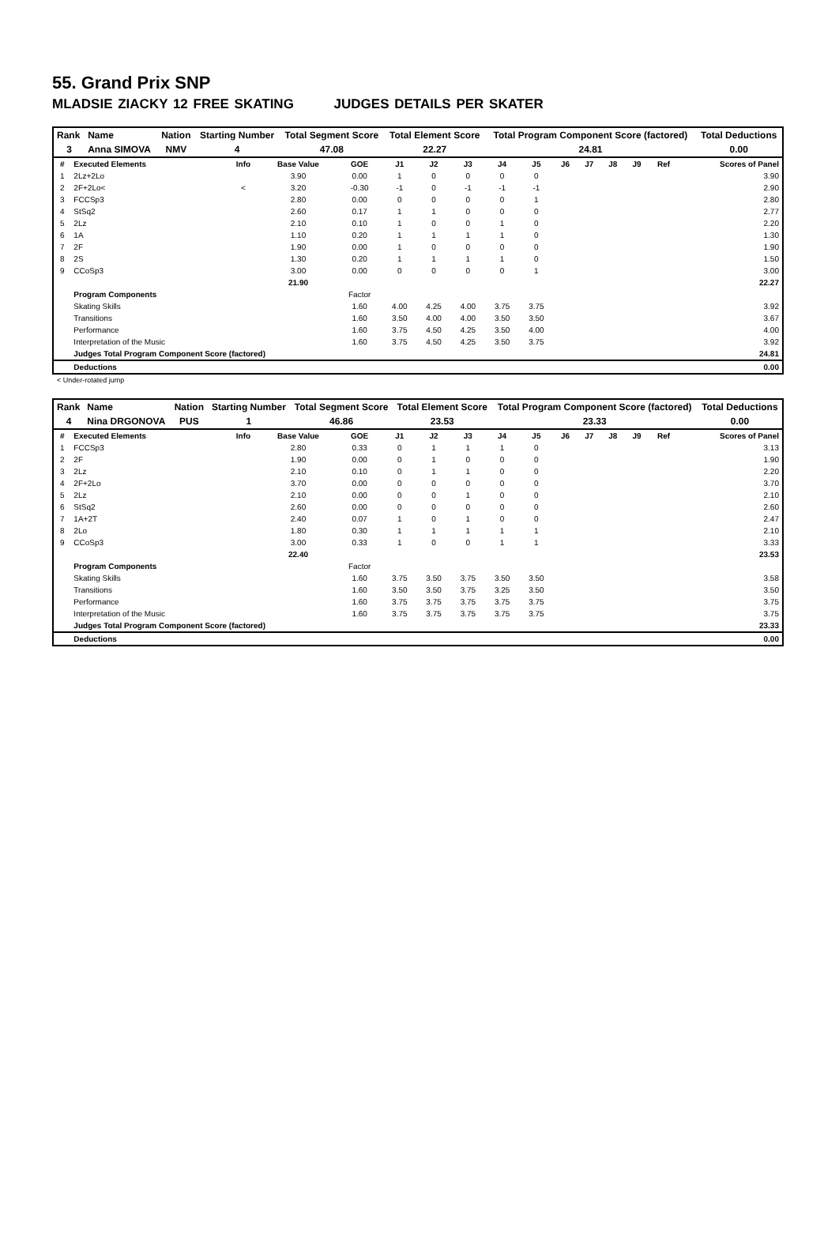55. Grand Prix SNP
MLADSIE ZIACKY 12 FREE SKATING JUDGES DETAILS PER SKATER
| Rank | Name | Nation | Starting Number | Total Segment Score | Total Element Score | Total Program Component Score (factored) | Total Deductions |
| 3 | Anna SIMOVA | NMV | 4 | 47.08 | 22.27 | 24.81 | 0.00 |
| # | Executed Elements | Info | Base Value | GOE | J1 | J2 | J3 | J4 | J5 | J6 | J7 | J8 | J9 | Ref | Scores of Panel |
| --- | --- | --- | --- | --- | --- | --- | --- | --- | --- | --- | --- | --- | --- | --- | --- |
| 1 | 2Lz+2Lo | | 3.90 | 0.00 | 1 | 0 | 0 | 0 | 0 | | | | | | 3.90 |
| 2 | 2F+2Lo< | < | 3.20 | -0.30 | -1 | 0 | -1 | -1 | -1 | | | | | | 2.90 |
| 3 | FCCSp3 | | 2.80 | 0.00 | 0 | 0 | 0 | 0 | 1 | | | | | | 2.80 |
| 4 | StSq2 | | 2.60 | 0.17 | 1 | 1 | 0 | 0 | 0 | | | | | | 2.77 |
| 5 | 2Lz | | 2.10 | 0.10 | 1 | 0 | 0 | 1 | 0 | | | | | | 2.20 |
| 6 | 1A | | 1.10 | 0.20 | 1 | 1 | 1 | 1 | 0 | | | | | | 1.30 |
| 7 | 2F | | 1.90 | 0.00 | 1 | 0 | 0 | 0 | 0 | | | | | | 1.90 |
| 8 | 2S | | 1.30 | 0.20 | 1 | 1 | 1 | 1 | 0 | | | | | | 1.50 |
| 9 | CCoSp3 | | 3.00 | 0.00 | 0 | 0 | 0 | 0 | 1 | | | | | | 3.00 |
| | | | 21.90 | | | | | | | | | | | | 22.27 |
| | Program Components | | | Factor | | | | | | | | | | | |
| | Skating Skills | | | 1.60 | 4.00 | 4.25 | 4.00 | 3.75 | 3.75 | | | | | | 3.92 |
| | Transitions | | | 1.60 | 3.50 | 4.00 | 4.00 | 3.50 | 3.50 | | | | | | 3.67 |
| | Performance | | | 1.60 | 3.75 | 4.50 | 4.25 | 3.50 | 4.00 | | | | | | 4.00 |
| | Interpretation of the Music | | | 1.60 | 3.75 | 4.50 | 4.25 | 3.50 | 3.75 | | | | | | 3.92 |
| | Judges Total Program Component Score (factored) | | | | | | | | | | | | | | 24.81 |
| | Deductions | | | | | | | | | | | | | | 0.00 |
< Under-rotated jump
| Rank | Name | Nation | Starting Number | Total Segment Score | Total Element Score | Total Program Component Score (factored) | Total Deductions |
| 4 | Nina DRGONOVA | PUS | 1 | 46.86 | 23.53 | 23.33 | 0.00 |
| # | Executed Elements | Info | Base Value | GOE | J1 | J2 | J3 | J4 | J5 | J6 | J7 | J8 | J9 | Ref | Scores of Panel |
| --- | --- | --- | --- | --- | --- | --- | --- | --- | --- | --- | --- | --- | --- | --- | --- |
| 1 | FCCSp3 | | 2.80 | 0.33 | 0 | 1 | 1 | 1 | 0 | | | | | | 3.13 |
| 2 | 2F | | 1.90 | 0.00 | 0 | 1 | 0 | 0 | 0 | | | | | | 1.90 |
| 3 | 2Lz | | 2.10 | 0.10 | 0 | 1 | 1 | 0 | 0 | | | | | | 2.20 |
| 4 | 2F+2Lo | | 3.70 | 0.00 | 0 | 0 | 0 | 0 | 0 | | | | | | 3.70 |
| 5 | 2Lz | | 2.10 | 0.00 | 0 | 0 | 1 | 0 | 0 | | | | | | 2.10 |
| 6 | StSq2 | | 2.60 | 0.00 | 0 | 0 | 0 | 0 | 0 | | | | | | 2.60 |
| 7 | 1A+2T | | 2.40 | 0.07 | 1 | 0 | 1 | 0 | 0 | | | | | | 2.47 |
| 8 | 2Lo | | 1.80 | 0.30 | 1 | 1 | 1 | 1 | 1 | | | | | | 2.10 |
| 9 | CCoSp3 | | 3.00 | 0.33 | 1 | 0 | 0 | 1 | 1 | | | | | | 3.33 |
| | | | 22.40 | | | | | | | | | | | | 23.53 |
| | Program Components | | | Factor | | | | | | | | | | | |
| | Skating Skills | | | 1.60 | 3.75 | 3.50 | 3.75 | 3.50 | 3.50 | | | | | | 3.58 |
| | Transitions | | | 1.60 | 3.50 | 3.50 | 3.75 | 3.25 | 3.50 | | | | | | 3.50 |
| | Performance | | | 1.60 | 3.75 | 3.75 | 3.75 | 3.75 | 3.75 | | | | | | 3.75 |
| | Interpretation of the Music | | | 1.60 | 3.75 | 3.75 | 3.75 | 3.75 | 3.75 | | | | | | 3.75 |
| | Judges Total Program Component Score (factored) | | | | | | | | | | | | | | 23.33 |
| | Deductions | | | | | | | | | | | | | | 0.00 |